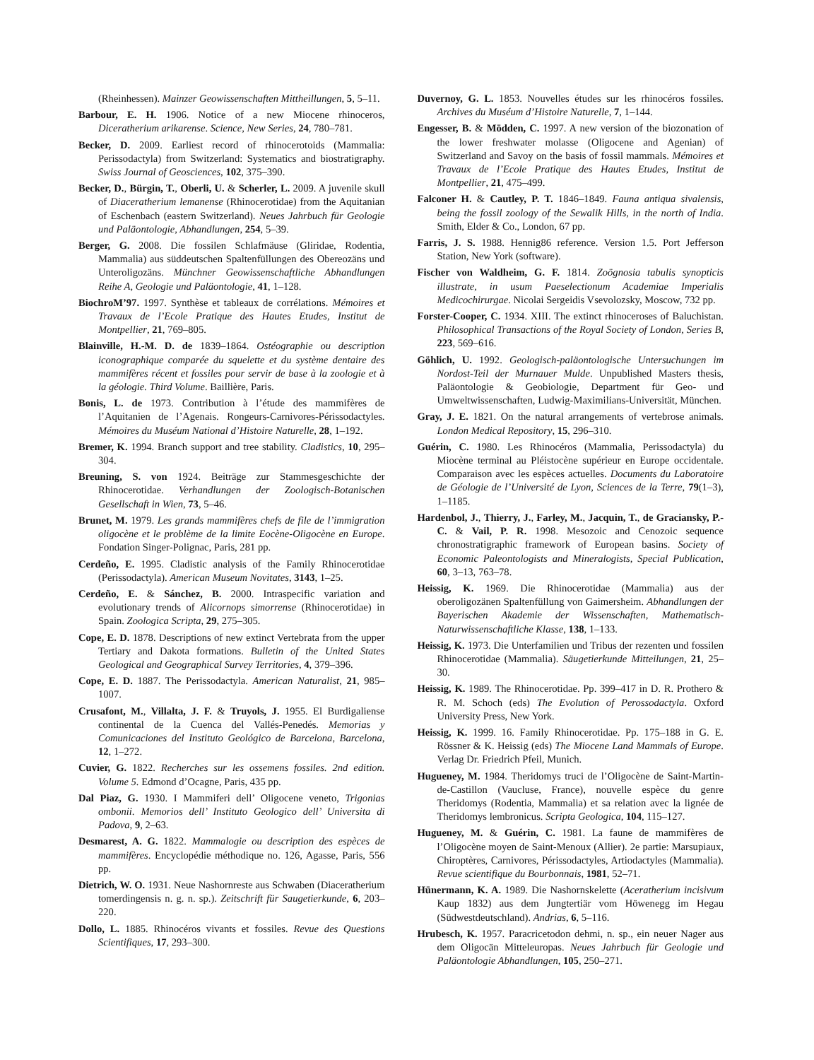(Rheinhessen). Mainzer Geowissenschaften Mittheillungen, 5, 5–11.
Barbour, E. H. 1906. Notice of a new Miocene rhinoceros, Diceratherium arikarense. Science, New Series, 24, 780–781.
Becker, D. 2009. Earliest record of rhinocerotoids (Mammalia: Perissodactyla) from Switzerland: Systematics and biostratigraphy. Swiss Journal of Geosciences, 102, 375–390.
Becker, D., Bürgin, T., Oberli, U. & Scherler, L. 2009. A juvenile skull of Diaceratherium lemanense (Rhinocerotidae) from the Aquitanian of Eschenbach (eastern Switzerland). Neues Jahrbuch für Geologie und Paläontologie, Abhandlungen, 254, 5–39.
Berger, G. 2008. Die fossilen Schlafmäuse (Gliridae, Rodentia, Mammalia) aus süddeutschen Spaltenfüllungen des Obereozäns und Unteroligozäns. Münchner Geowissenschaftliche Abhandlungen Reihe A, Geologie und Paläontologie, 41, 1–128.
BiochroM’97. 1997. Synthèse et tableaux de corrélations. Mémoires et Travaux de l’Ecole Pratique des Hautes Etudes, Institut de Montpellier, 21, 769–805.
Blainville, H.-M. D. de 1839–1864. Ostéographie ou description iconographique comparée du squelette et du système dentaire des mammifères récent et fossiles pour servir de base à la zoologie et à la géologie. Third Volume. Baillière, Paris.
Bonis, L. de 1973. Contribution à l’étude des mammifères de l’Aquitanien de l’Agenais. Rongeurs-Carnivores-Périssodactyles. Mémoires du Muséum National d’Histoire Naturelle, 28, 1–192.
Bremer, K. 1994. Branch support and tree stability. Cladistics, 10, 295–304.
Breuning, S. von 1924. Beiträge zur Stammesgeschichte der Rhinocerotidae. Verhandlungen der Zoologisch-Botanischen Gesellschaft in Wien, 73, 5–46.
Brunet, M. 1979. Les grands mammifères chefs de file de l’immigration oligocène et le problème de la limite Eocène-Oligocène en Europe. Fondation Singer-Polignac, Paris, 281 pp.
Cerdeño, E. 1995. Cladistic analysis of the Family Rhinocerotidae (Perissodactyla). American Museum Novitates, 3143, 1–25.
Cerdeño, E. & Sánchez, B. 2000. Intraspecific variation and evolutionary trends of Alicornops simorrense (Rhinocerotidae) in Spain. Zoologica Scripta, 29, 275–305.
Cope, E. D. 1878. Descriptions of new extinct Vertebrata from the upper Tertiary and Dakota formations. Bulletin of the United States Geological and Geographical Survey Territories, 4, 379–396.
Cope, E. D. 1887. The Perissodactyla. American Naturalist, 21, 985–1007.
Crusafont, M., Villalta, J. F. & Truyols, J. 1955. El Burdigaliense continental de la Cuenca del Vallés-Penedés. Memorias y Comunicaciones del Instituto Geológico de Barcelona, Barcelona, 12, 1–272.
Cuvier, G. 1822. Recherches sur les ossemens fossiles. 2nd edition. Volume 5. Edmond d’Ocagne, Paris, 435 pp.
Dal Piaz, G. 1930. I Mammiferi dell’ Oligocene veneto, Trigonias ombonii. Memorios dell’ Instituto Geologico dell’ Universita di Padova, 9, 2–63.
Desmarest, A. G. 1822. Mammalogie ou description des espèces de mammifères. Encyclopédie méthodique no. 126, Agasse, Paris, 556 pp.
Dietrich, W. O. 1931. Neue Nashornreste aus Schwaben (Diaceratherium tomerdingensis n. g. n. sp.). Zeitschrift für Saugetierkunde, 6, 203–220.
Dollo, L. 1885. Rhinocéros vivants et fossiles. Revue des Questions Scientifiques, 17, 293–300.
Duvernoy, G. L. 1853. Nouvelles études sur les rhinocéros fossiles. Archives du Muséum d’Histoire Naturelle, 7, 1–144.
Engesser, B. & Mödden, C. 1997. A new version of the biozonation of the lower freshwater molasse (Oligocene and Agenian) of Switzerland and Savoy on the basis of fossil mammals. Mémoires et Travaux de l’Ecole Pratique des Hautes Etudes, Institut de Montpellier, 21, 475–499.
Falconer H. & Cautley, P. T. 1846–1849. Fauna antiqua sivalensis, being the fossil zoology of the Sewalik Hills, in the north of India. Smith, Elder & Co., London, 67 pp.
Farris, J. S. 1988. Hennig86 reference. Version 1.5. Port Jefferson Station, New York (software).
Fischer von Waldheim, G. F. 1814. Zoögnosia tabulis synopticis illustrate, in usum Paeselectionum Academiae Imperialis Medicochirurgae. Nicolai Sergeidis Vsevolozsky, Moscow, 732 pp.
Forster-Cooper, C. 1934. XIII. The extinct rhinoceroses of Baluchistan. Philosophical Transactions of the Royal Society of London, Series B, 223, 569–616.
Göhlich, U. 1992. Geologisch-paläontologische Untersuchungen im Nordost-Teil der Murnauer Mulde. Unpublished Masters thesis, Paläontologie & Geobiologie, Department für Geo- und Umweltwissenschaften, Ludwig-Maximilians-Universität, München.
Gray, J. E. 1821. On the natural arrangements of vertebrose animals. London Medical Repository, 15, 296–310.
Guérin, C. 1980. Les Rhinocéros (Mammalia, Perissodactyla) du Miocène terminal au Pléistocène supérieur en Europe occidentale. Comparaison avec les espèces actuelles. Documents du Laboratoire de Géologie de l’Université de Lyon, Sciences de la Terre, 79(1–3), 1–1185.
Hardenbol, J., Thierry, J., Farley, M., Jacquin, T., de Graciansky, P.-C. & Vail, P. R. 1998. Mesozoic and Cenozoic sequence chronostratigraphic framework of European basins. Society of Economic Paleontologists and Mineralogists, Special Publication, 60, 3–13, 763–78.
Heissig, K. 1969. Die Rhinocerotidae (Mammalia) aus der oberoligozänen Spaltenfüllung von Gaimersheim. Abhandlungen der Bayerischen Akademie der Wissenschaften, Mathematisch-Naturwissenschaftliche Klasse, 138, 1–133.
Heissig, K. 1973. Die Unterfamilien und Tribus der rezenten und fossilen Rhinocerotidae (Mammalia). Säugetierkunde Mitteilungen, 21, 25–30.
Heissig, K. 1989. The Rhinocerotidae. Pp. 399–417 in D. R. Prothero & R. M. Schoch (eds) The Evolution of Perossodactyla. Oxford University Press, New York.
Heissig, K. 1999. 16. Family Rhinocerotidae. Pp. 175–188 in G. E. Rössner & K. Heissig (eds) The Miocene Land Mammals of Europe. Verlag Dr. Friedrich Pfeil, Munich.
Hugueney, M. 1984. Theridomys truci de l’Oligocène de Saint-Martin-de-Castillon (Vaucluse, France), nouvelle espèce du genre Theridomys (Rodentia, Mammalia) et sa relation avec la lignée de Theridomys lembronicus. Scripta Geologica, 104, 115–127.
Hugueney, M. & Guérin, C. 1981. La faune de mammifères de l’Oligocène moyen de Saint-Menoux (Allier). 2e partie: Marsupiaux, Chiroptères, Carnivores, Périssodactyles, Artiodactyles (Mammalia). Revue scientifique du Bourbonnais, 1981, 52–71.
Hünermann, K. A. 1989. Die Nashornskelette (Aceratherium incisivum Kaup 1832) aus dem Jungtertiär vom Höwenegg im Hegau (Südwestdeutschland). Andrias, 6, 5–116.
Hrubesch, K. 1957. Paracricetodon dehmi, n. sp., ein neuer Nager aus dem Oligocän Mitteleuropas. Neues Jahrbuch für Geologie und Paläontologie Abhandlungen, 105, 250–271.